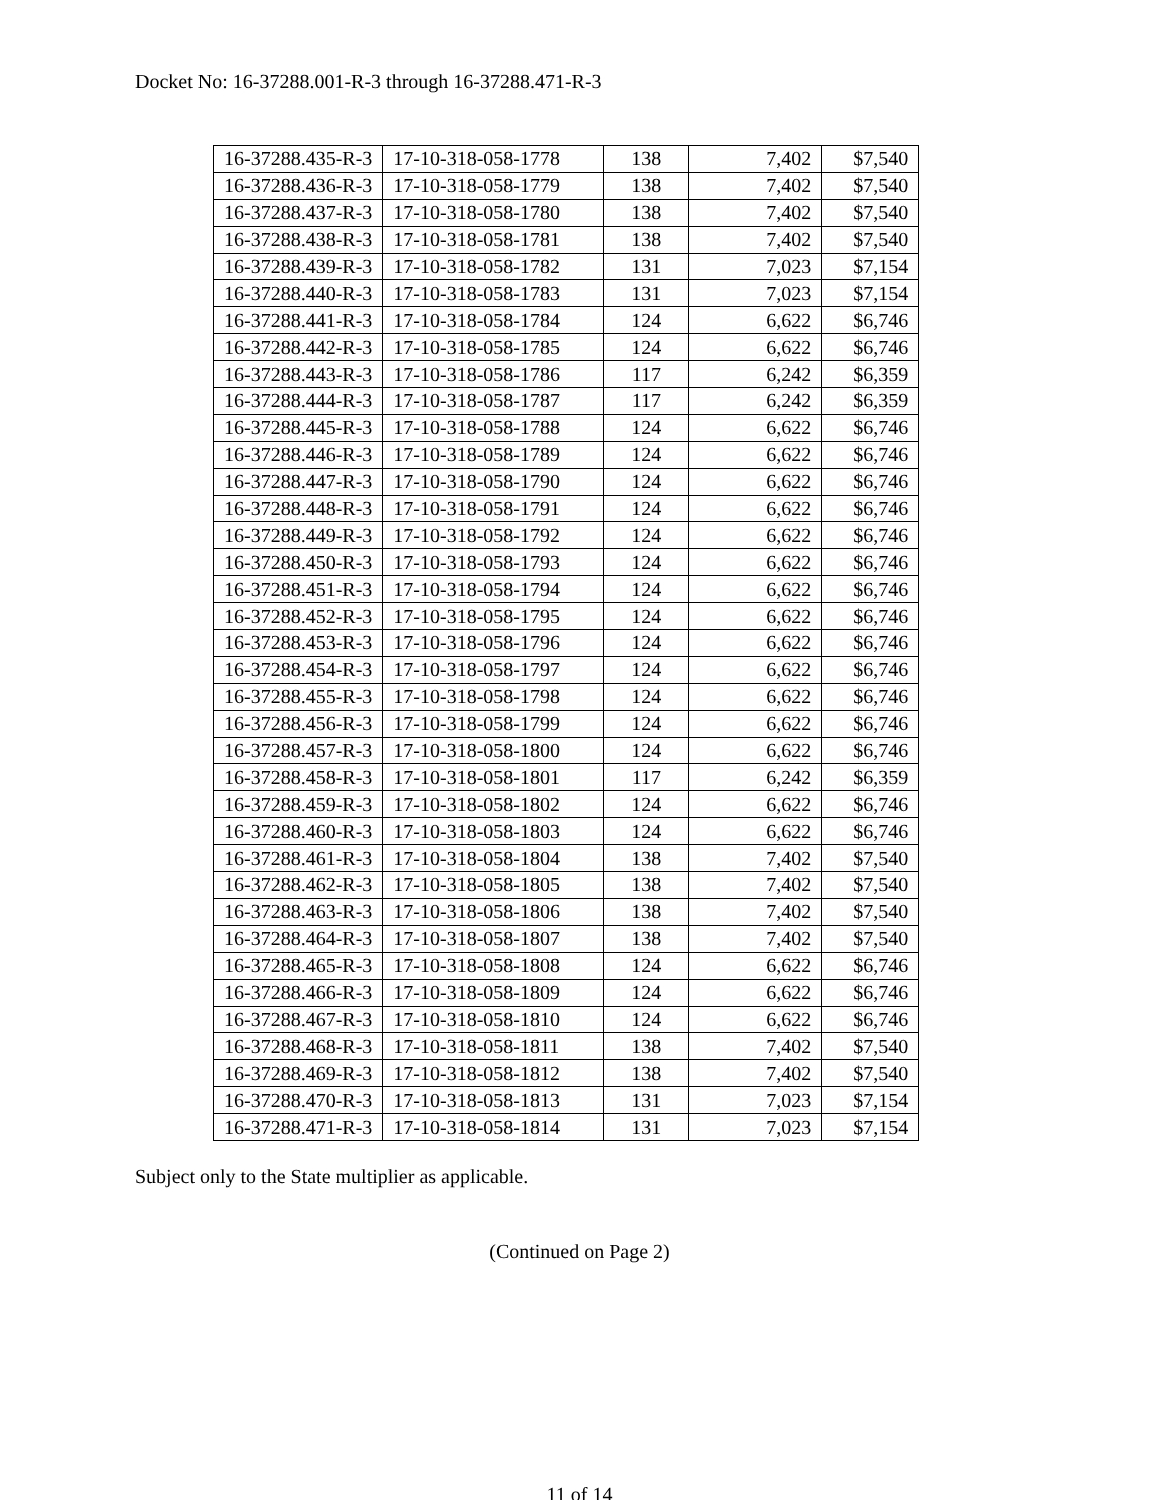Docket No: 16-37288.001-R-3 through 16-37288.471-R-3
| 16-37288.435-R-3 | 17-10-318-058-1778 | 138 | 7,402 | $7,540 |
| 16-37288.436-R-3 | 17-10-318-058-1779 | 138 | 7,402 | $7,540 |
| 16-37288.437-R-3 | 17-10-318-058-1780 | 138 | 7,402 | $7,540 |
| 16-37288.438-R-3 | 17-10-318-058-1781 | 138 | 7,402 | $7,540 |
| 16-37288.439-R-3 | 17-10-318-058-1782 | 131 | 7,023 | $7,154 |
| 16-37288.440-R-3 | 17-10-318-058-1783 | 131 | 7,023 | $7,154 |
| 16-37288.441-R-3 | 17-10-318-058-1784 | 124 | 6,622 | $6,746 |
| 16-37288.442-R-3 | 17-10-318-058-1785 | 124 | 6,622 | $6,746 |
| 16-37288.443-R-3 | 17-10-318-058-1786 | 117 | 6,242 | $6,359 |
| 16-37288.444-R-3 | 17-10-318-058-1787 | 117 | 6,242 | $6,359 |
| 16-37288.445-R-3 | 17-10-318-058-1788 | 124 | 6,622 | $6,746 |
| 16-37288.446-R-3 | 17-10-318-058-1789 | 124 | 6,622 | $6,746 |
| 16-37288.447-R-3 | 17-10-318-058-1790 | 124 | 6,622 | $6,746 |
| 16-37288.448-R-3 | 17-10-318-058-1791 | 124 | 6,622 | $6,746 |
| 16-37288.449-R-3 | 17-10-318-058-1792 | 124 | 6,622 | $6,746 |
| 16-37288.450-R-3 | 17-10-318-058-1793 | 124 | 6,622 | $6,746 |
| 16-37288.451-R-3 | 17-10-318-058-1794 | 124 | 6,622 | $6,746 |
| 16-37288.452-R-3 | 17-10-318-058-1795 | 124 | 6,622 | $6,746 |
| 16-37288.453-R-3 | 17-10-318-058-1796 | 124 | 6,622 | $6,746 |
| 16-37288.454-R-3 | 17-10-318-058-1797 | 124 | 6,622 | $6,746 |
| 16-37288.455-R-3 | 17-10-318-058-1798 | 124 | 6,622 | $6,746 |
| 16-37288.456-R-3 | 17-10-318-058-1799 | 124 | 6,622 | $6,746 |
| 16-37288.457-R-3 | 17-10-318-058-1800 | 124 | 6,622 | $6,746 |
| 16-37288.458-R-3 | 17-10-318-058-1801 | 117 | 6,242 | $6,359 |
| 16-37288.459-R-3 | 17-10-318-058-1802 | 124 | 6,622 | $6,746 |
| 16-37288.460-R-3 | 17-10-318-058-1803 | 124 | 6,622 | $6,746 |
| 16-37288.461-R-3 | 17-10-318-058-1804 | 138 | 7,402 | $7,540 |
| 16-37288.462-R-3 | 17-10-318-058-1805 | 138 | 7,402 | $7,540 |
| 16-37288.463-R-3 | 17-10-318-058-1806 | 138 | 7,402 | $7,540 |
| 16-37288.464-R-3 | 17-10-318-058-1807 | 138 | 7,402 | $7,540 |
| 16-37288.465-R-3 | 17-10-318-058-1808 | 124 | 6,622 | $6,746 |
| 16-37288.466-R-3 | 17-10-318-058-1809 | 124 | 6,622 | $6,746 |
| 16-37288.467-R-3 | 17-10-318-058-1810 | 124 | 6,622 | $6,746 |
| 16-37288.468-R-3 | 17-10-318-058-1811 | 138 | 7,402 | $7,540 |
| 16-37288.469-R-3 | 17-10-318-058-1812 | 138 | 7,402 | $7,540 |
| 16-37288.470-R-3 | 17-10-318-058-1813 | 131 | 7,023 | $7,154 |
| 16-37288.471-R-3 | 17-10-318-058-1814 | 131 | 7,023 | $7,154 |
Subject only to the State multiplier as applicable.
(Continued on Page 2)
11 of 14